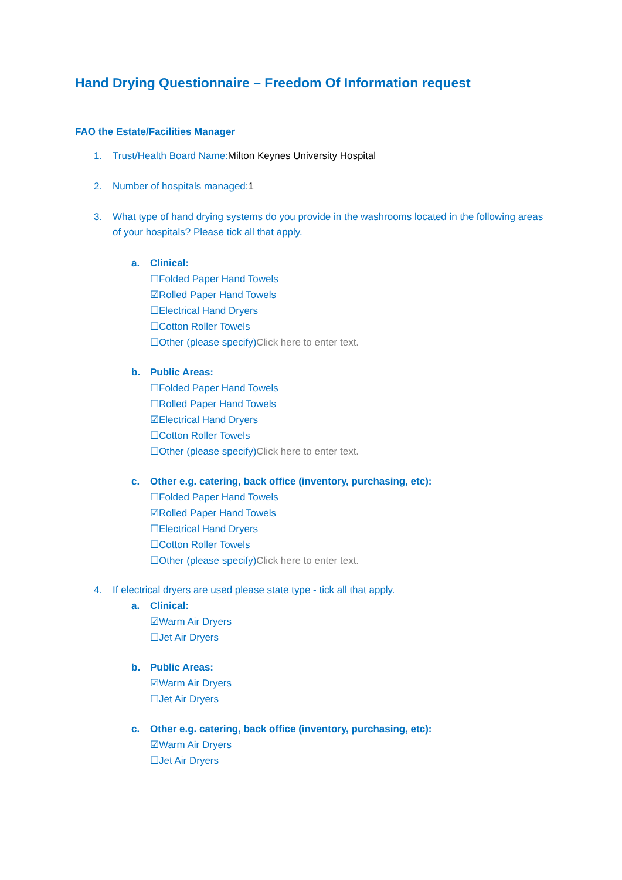Hand Drying Questionnaire – Freedom Of Information request
FAO the Estate/Facilities Manager
1. Trust/Health Board Name:Milton Keynes University Hospital
2. Number of hospitals managed:1
3. What type of hand drying systems do you provide in the washrooms located in the following areas of your hospitals? Please tick all that apply.
a. Clinical:
☐Folded Paper Hand Towels
☑Rolled Paper Hand Towels
☐Electrical Hand Dryers
☐Cotton Roller Towels
☐Other (please specify)Click here to enter text.
b. Public Areas:
☐Folded Paper Hand Towels
☐Rolled Paper Hand Towels
☑Electrical Hand Dryers
☐Cotton Roller Towels
☐Other (please specify)Click here to enter text.
c. Other e.g. catering, back office (inventory, purchasing, etc):
☐Folded Paper Hand Towels
☑Rolled Paper Hand Towels
☐Electrical Hand Dryers
☐Cotton Roller Towels
☐Other (please specify)Click here to enter text.
4. If electrical dryers are used please state type - tick all that apply.
a. Clinical:
☑Warm Air Dryers
☐Jet Air Dryers
b. Public Areas:
☑Warm Air Dryers
☐Jet Air Dryers
c. Other e.g. catering, back office (inventory, purchasing, etc):
☑Warm Air Dryers
☐Jet Air Dryers